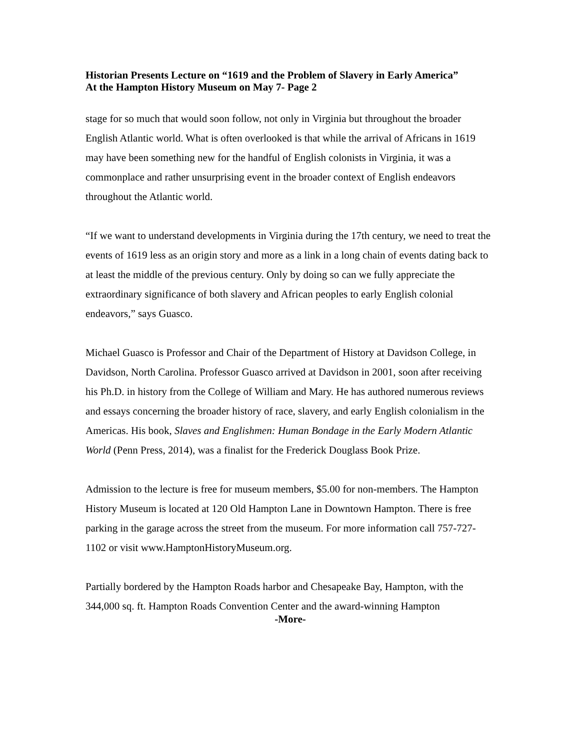Historian Presents Lecture on “1619 and the Problem of Slavery in Early America”
At the Hampton History Museum on May 7- Page 2
stage for so much that would soon follow, not only in Virginia but throughout the broader English Atlantic world. What is often overlooked is that while the arrival of Africans in 1619 may have been something new for the handful of English colonists in Virginia, it was a commonplace and rather unsurprising event in the broader context of English endeavors throughout the Atlantic world.
“If we want to understand developments in Virginia during the 17th century, we need to treat the events of 1619 less as an origin story and more as a link in a long chain of events dating back to at least the middle of the previous century. Only by doing so can we fully appreciate the extraordinary significance of both slavery and African peoples to early English colonial endeavors,” says Guasco.
Michael Guasco is Professor and Chair of the Department of History at Davidson College, in Davidson, North Carolina. Professor Guasco arrived at Davidson in 2001, soon after receiving his Ph.D. in history from the College of William and Mary. He has authored numerous reviews and essays concerning the broader history of race, slavery, and early English colonialism in the Americas. His book, Slaves and Englishmen: Human Bondage in the Early Modern Atlantic World (Penn Press, 2014), was a finalist for the Frederick Douglass Book Prize.
Admission to the lecture is free for museum members, $5.00 for non-members. The Hampton History Museum is located at 120 Old Hampton Lane in Downtown Hampton. There is free parking in the garage across the street from the museum. For more information call 757-727-1102 or visit www.HamptonHistoryMuseum.org.
Partially bordered by the Hampton Roads harbor and Chesapeake Bay, Hampton, with the 344,000 sq. ft. Hampton Roads Convention Center and the award-winning Hampton
-More-